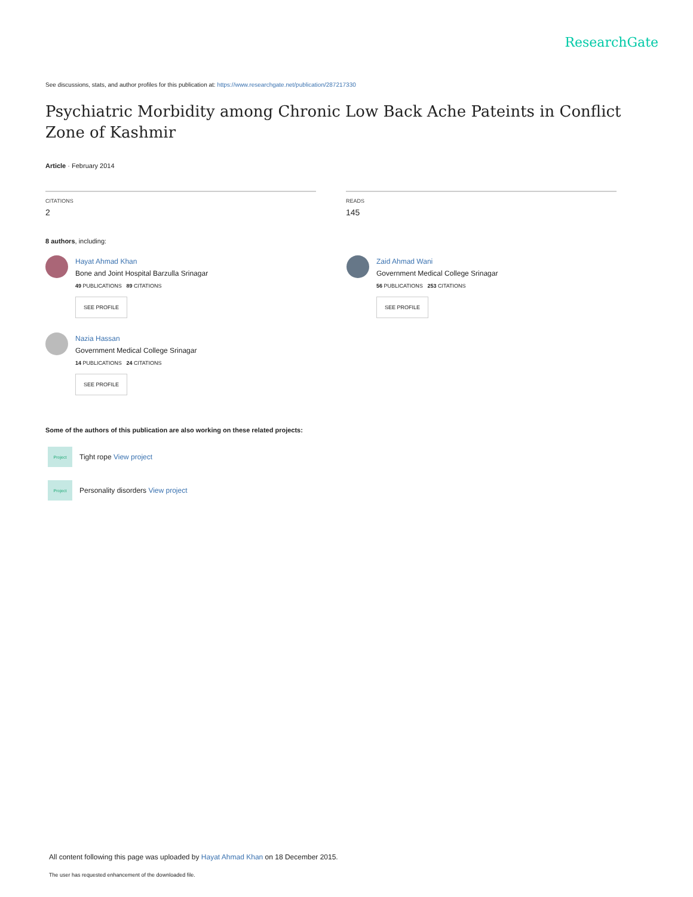ResearchGate
See discussions, stats, and author profiles for this publication at: https://www.researchgate.net/publication/287217330
Psychiatric Morbidity among Chronic Low Back Ache Pateints in Conflict Zone of Kashmir
Article · February 2014
CITATIONS
2
READS
145
8 authors, including:
Hayat Ahmad Khan
Bone and Joint Hospital Barzulla Srinagar
49 PUBLICATIONS 89 CITATIONS
SEE PROFILE
Nazia Hassan
Government Medical College Srinagar
14 PUBLICATIONS 24 CITATIONS
SEE PROFILE
Zaid Ahmad Wani
Government Medical College Srinagar
56 PUBLICATIONS 253 CITATIONS
SEE PROFILE
Some of the authors of this publication are also working on these related projects:
Project
Tight rope View project
Project
Personality disorders View project
All content following this page was uploaded by Hayat Ahmad Khan on 18 December 2015.
The user has requested enhancement of the downloaded file.